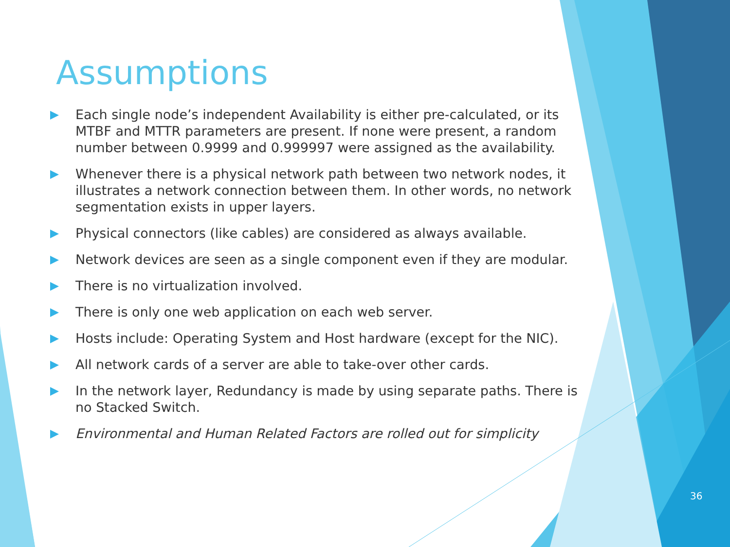Assumptions
Each single node’s independent Availability is either pre-calculated, or its MTBF and MTTR parameters are present. If none were present, a random number between 0.9999 and 0.999997 were assigned as the availability.
Whenever there is a physical network path between two network nodes, it illustrates a network connection between them. In other words, no network segmentation exists in upper layers.
Physical connectors (like cables) are considered as always available.
Network devices are seen as a single component even if they are modular.
There is no virtualization involved.
There is only one web application on each web server.
Hosts include: Operating System and Host hardware (except for the NIC).
All network cards of a server are able to take-over other cards.
In the network layer, Redundancy is made by using separate paths. There is no Stacked Switch.
Environmental and Human Related Factors are rolled out for simplicity
36